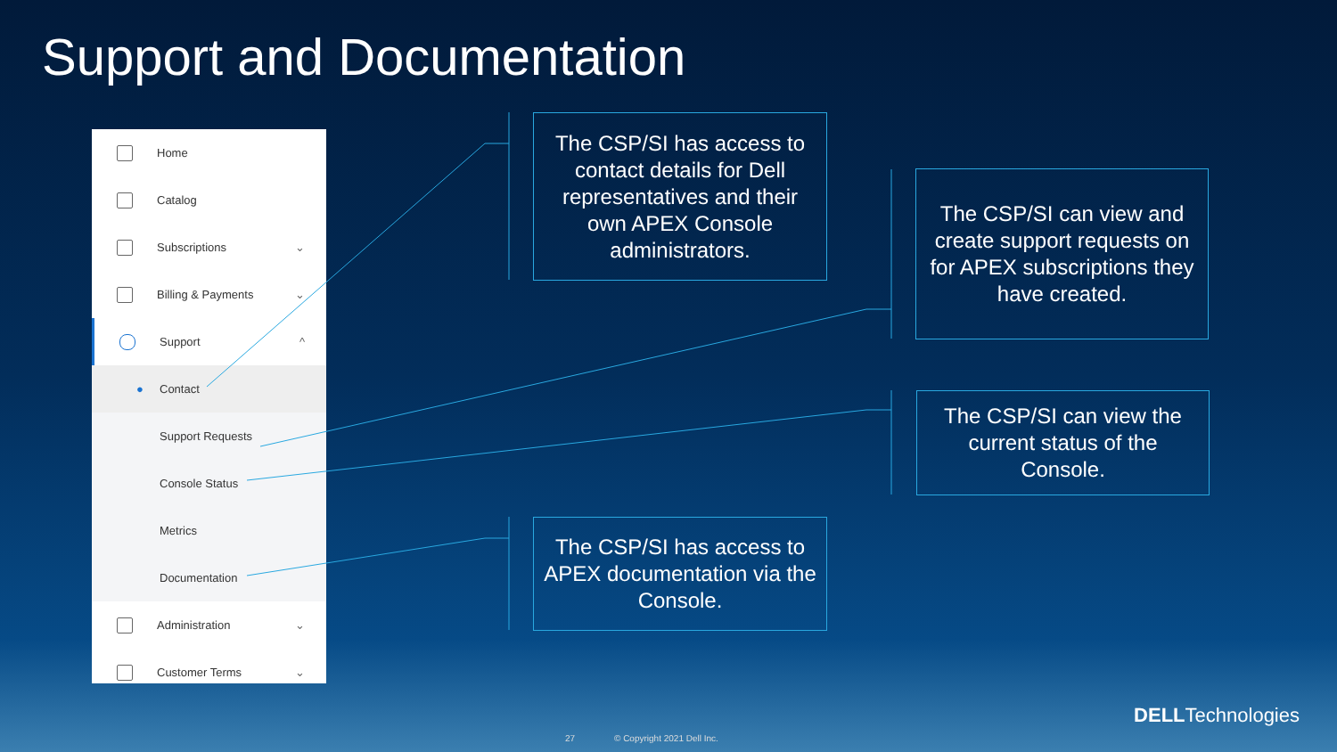Support and Documentation
Home
Catalog
Subscriptions ⌄
Billing & Payments ⌄
Support ^
● Contact
Support Requests
Console Status
Metrics
Documentation
Administration ⌄
Customer Terms ⌄
The CSP/SI has access to contact details for Dell representatives and their own APEX Console administrators.
The CSP/SI can view and create support requests on for APEX subscriptions they have created.
The CSP/SI can view the current status of the Console.
The CSP/SI has access to APEX documentation via the Console.
27 © Copyright 2021 Dell Inc.
DELLTechnologies